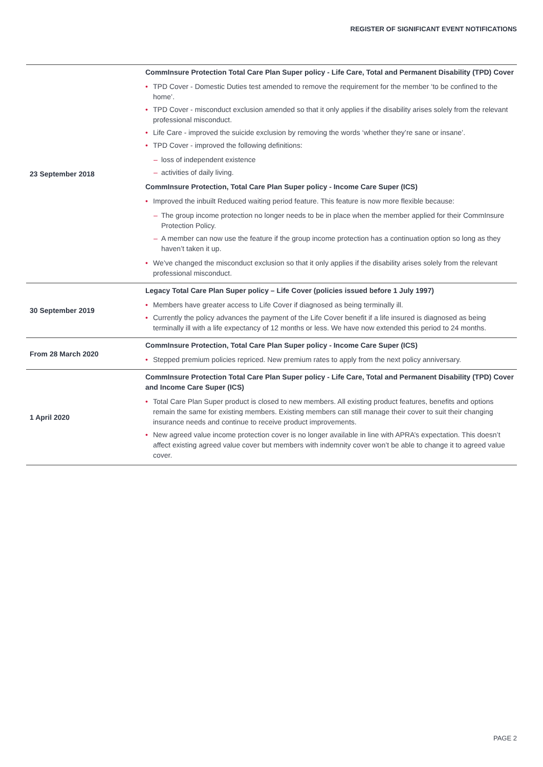REGISTER OF SIGNIFICANT EVENT NOTIFICATIONS
| 23 September 2018 | CommInsure Protection Total Care Plan Super policy - Life Care, Total and Permanent Disability (TPD) Cover • TPD Cover - Domestic Duties test amended to remove the requirement for the member ‘to be confined to the home’. • TPD Cover - misconduct exclusion amended so that it only applies if the disability arises solely from the relevant professional misconduct. • Life Care - improved the suicide exclusion by removing the words ‘whether they’re sane or insane’. • TPD Cover - improved the following definitions: – loss of independent existence – activities of daily living. CommInsure Protection, Total Care Plan Super policy - Income Care Super (ICS) • Improved the inbuilt Reduced waiting period feature. This feature is now more flexible because: – The group income protection no longer needs to be in place when the member applied for their CommInsure Protection Policy. – A member can now use the feature if the group income protection has a continuation option so long as they haven’t taken it up. • We’ve changed the misconduct exclusion so that it only applies if the disability arises solely from the relevant professional misconduct. |
| 30 September 2019 | Legacy Total Care Plan Super policy – Life Cover (policies issued before 1 July 1997) • Members have greater access to Life Cover if diagnosed as being terminally ill. • Currently the policy advances the payment of the Life Cover benefit if a life insured is diagnosed as being terminally ill with a life expectancy of 12 months or less. We have now extended this period to 24 months. |
| From 28 March 2020 | CommInsure Protection, Total Care Plan Super policy - Income Care Super (ICS) • Stepped premium policies repriced. New premium rates to apply from the next policy anniversary. |
| 1 April 2020 | CommInsure Protection Total Care Plan Super policy - Life Care, Total and Permanent Disability (TPD) Cover and Income Care Super (ICS) • Total Care Plan Super product is closed to new members. All existing product features, benefits and options remain the same for existing members. Existing members can still manage their cover to suit their changing insurance needs and continue to receive product improvements. • New agreed value income protection cover is no longer available in line with APRA’s expectation. This doesn’t affect existing agreed value cover but members with indemnity cover won’t be able to change it to agreed value cover. |
PAGE 2